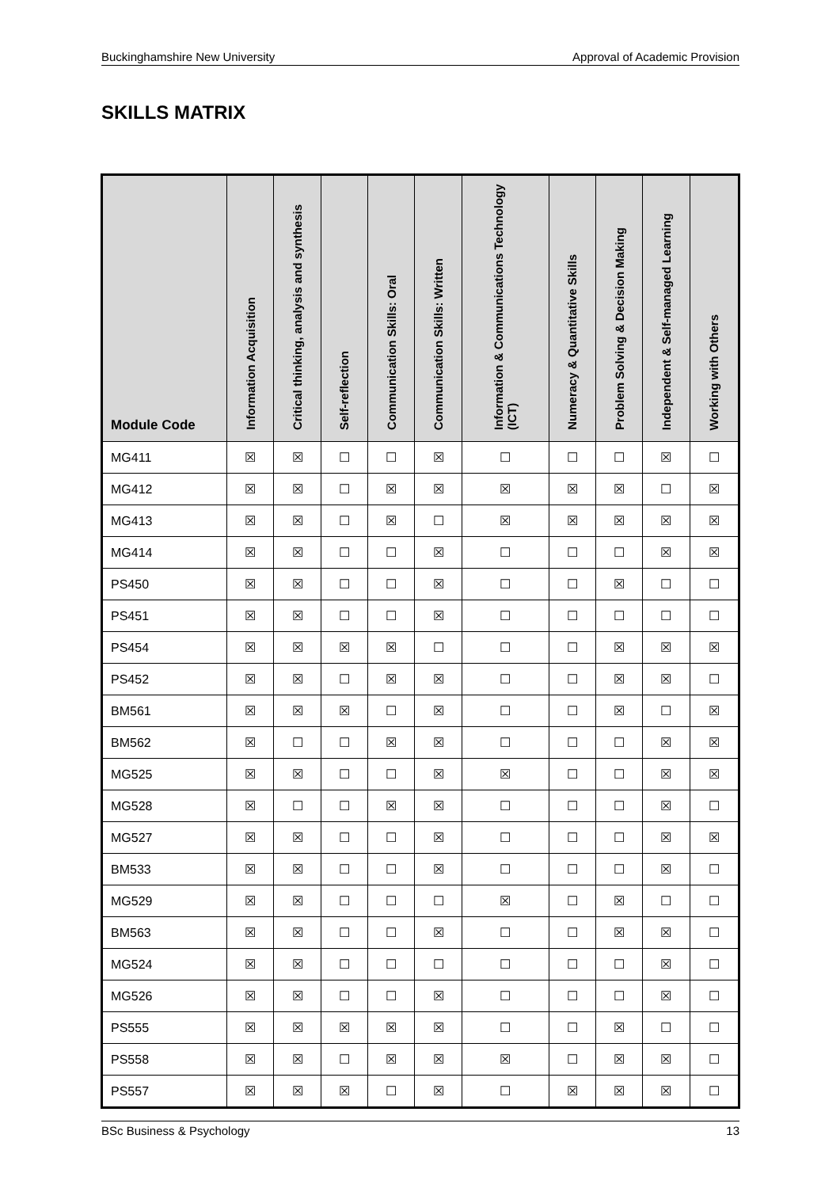Buckinghamshire New University Approval of Academic Provision
SKILLS MATRIX
| Module Code | Information Acquisition | Critical thinking, analysis and synthesis | Self-reflection | Communication Skills: Oral | Communication Skills: Written | Information & Communications Technology (ICT) | Numeracy & Quantitative Skills | Problem Solving & Decision Making | Independent & Self-managed Learning | Working with Others |
| --- | --- | --- | --- | --- | --- | --- | --- | --- | --- | --- |
| MG411 | ☒ | ☒ | ☐ | ☐ | ☒ | ☐ | ☐ | ☐ | ☒ | ☐ |
| MG412 | ☒ | ☒ | ☐ | ☒ | ☒ | ☒ | ☒ | ☒ | ☐ | ☒ |
| MG413 | ☒ | ☒ | ☐ | ☒ | ☐ | ☒ | ☒ | ☒ | ☒ | ☒ |
| MG414 | ☒ | ☒ | ☐ | ☐ | ☒ | ☐ | ☐ | ☐ | ☒ | ☒ |
| PS450 | ☒ | ☒ | ☐ | ☐ | ☒ | ☐ | ☐ | ☒ | ☐ | ☐ |
| PS451 | ☒ | ☒ | ☐ | ☐ | ☒ | ☐ | ☐ | ☐ | ☐ | ☐ |
| PS454 | ☒ | ☒ | ☒ | ☒ | ☐ | ☐ | ☐ | ☒ | ☒ | ☒ |
| PS452 | ☒ | ☒ | ☐ | ☒ | ☒ | ☐ | ☐ | ☒ | ☒ | ☐ |
| BM561 | ☒ | ☒ | ☒ | ☐ | ☒ | ☐ | ☐ | ☒ | ☐ | ☒ |
| BM562 | ☒ | ☐ | ☐ | ☒ | ☒ | ☐ | ☐ | ☐ | ☒ | ☒ |
| MG525 | ☒ | ☒ | ☐ | ☐ | ☒ | ☒ | ☐ | ☐ | ☒ | ☒ |
| MG528 | ☒ | ☐ | ☐ | ☒ | ☒ | ☐ | ☐ | ☐ | ☒ | ☐ |
| MG527 | ☒ | ☒ | ☐ | ☐ | ☒ | ☐ | ☐ | ☐ | ☒ | ☒ |
| BM533 | ☒ | ☒ | ☐ | ☐ | ☒ | ☐ | ☐ | ☐ | ☒ | ☐ |
| MG529 | ☒ | ☒ | ☐ | ☐ | ☐ | ☒ | ☐ | ☒ | ☐ | ☐ |
| BM563 | ☒ | ☒ | ☐ | ☐ | ☒ | ☐ | ☐ | ☒ | ☒ | ☐ |
| MG524 | ☒ | ☒ | ☐ | ☐ | ☐ | ☐ | ☐ | ☐ | ☒ | ☐ |
| MG526 | ☒ | ☒ | ☐ | ☐ | ☒ | ☐ | ☐ | ☐ | ☒ | ☐ |
| PS555 | ☒ | ☒ | ☒ | ☒ | ☒ | ☐ | ☐ | ☒ | ☐ | ☐ |
| PS558 | ☒ | ☒ | ☐ | ☒ | ☒ | ☒ | ☐ | ☒ | ☒ | ☐ |
| PS557 | ☒ | ☒ | ☒ | ☐ | ☒ | ☐ | ☒ | ☒ | ☒ | ☐ |
BSc Business & Psychology 13